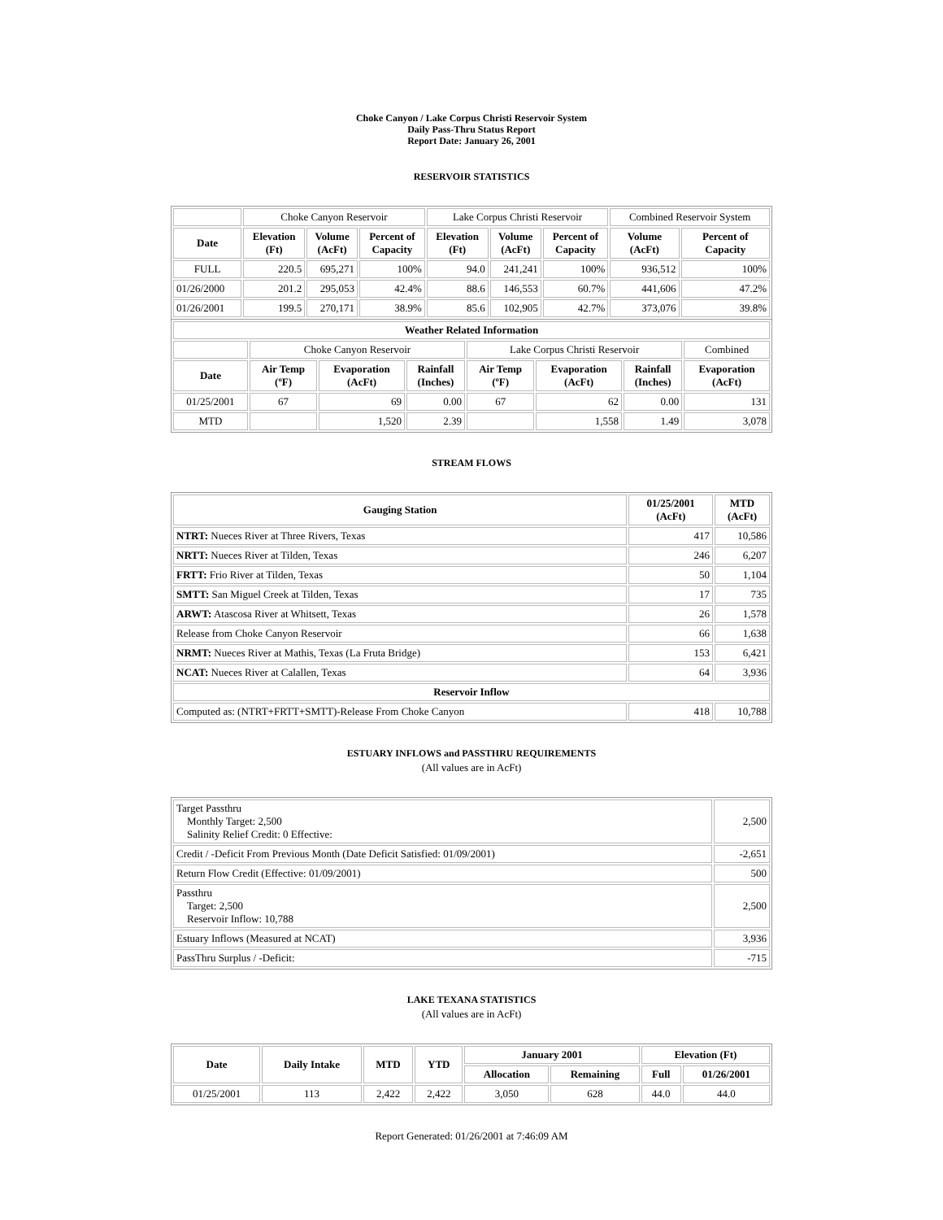Choke Canyon / Lake Corpus Christi Reservoir System
Daily Pass-Thru Status Report
Report Date: January 26, 2001
RESERVOIR STATISTICS
| | Choke Canyon Reservoir | | | Lake Corpus Christi Reservoir | | | Combined Reservoir System | |
| Date | Elevation (Ft) | Volume (AcFt) | Percent of Capacity | Elevation (Ft) | Volume (AcFt) | Percent of Capacity | Volume (AcFt) | Percent of Capacity |
| FULL | 220.5 | 695,271 | 100% | 94.0 | 241,241 | 100% | 936,512 | 100% |
| 01/26/2000 | 201.2 | 295,053 | 42.4% | 88.6 | 146,553 | 60.7% | 441,606 | 47.2% |
| 01/26/2001 | 199.5 | 270,171 | 38.9% | 85.6 | 102,905 | 42.7% | 373,076 | 39.8% |
| Weather Related Information | | | | | | | |
| --- | --- | --- | --- | --- | --- | --- | --- |
| | Choke Canyon Reservoir | | | Lake Corpus Christi Reservoir | | | Combined |
| Date | Air Temp (ºF) | Evaporation (AcFt) | Rainfall (Inches) | Air Temp (ºF) | Evaporation (AcFt) | Rainfall (Inches) | Evaporation (AcFt) |
| 01/25/2001 | 67 | 69 | 0.00 | 67 | 62 | 0.00 | 131 |
| MTD | | 1,520 | 2.39 | | 1,558 | 1.49 | 3,078 |
STREAM FLOWS
| Gauging Station | 01/25/2001 (AcFt) | MTD (AcFt) |
| --- | --- | --- |
| NTRT: Nueces River at Three Rivers, Texas | 417 | 10,586 |
| NRTT: Nueces River at Tilden, Texas | 246 | 6,207 |
| FRTT: Frio River at Tilden, Texas | 50 | 1,104 |
| SMTT: San Miguel Creek at Tilden, Texas | 17 | 735 |
| ARWT: Atascosa River at Whitsett, Texas | 26 | 1,578 |
| Release from Choke Canyon Reservoir | 66 | 1,638 |
| NRMT: Nueces River at Mathis, Texas (La Fruta Bridge) | 153 | 6,421 |
| NCAT: Nueces River at Calallen, Texas | 64 | 3,936 |
| Reservoir Inflow | | |
| Computed as: (NTRT+FRTT+SMTT)-Release From Choke Canyon | 418 | 10,788 |
ESTUARY INFLOWS and PASSTHRU REQUIREMENTS
(All values are in AcFt)
| Target Passthru Monthly Target: 2,500 Salinity Relief Credit: 0 Effective: | 2,500 |
| Credit / -Deficit From Previous Month (Date Deficit Satisfied: 01/09/2001) | -2,651 |
| Return Flow Credit (Effective: 01/09/2001) | 500 |
| Passthru Target: 2,500 Reservoir Inflow: 10,788 | 2,500 |
| Estuary Inflows (Measured at NCAT) | 3,936 |
| PassThru Surplus / -Deficit: | -715 |
LAKE TEXANA STATISTICS
(All values are in AcFt)
| Date | Daily Intake | MTD | YTD | January 2001 | | Elevation (Ft) | |
| --- | --- | --- | --- | --- | --- | --- | --- |
| | | | | Allocation | Remaining | Full | 01/26/2001 |
| 01/25/2001 | 113 | 2,422 | 2,422 | 3,050 | 628 | 44.0 | 44.0 |
Report Generated: 01/26/2001 at 7:46:09 AM